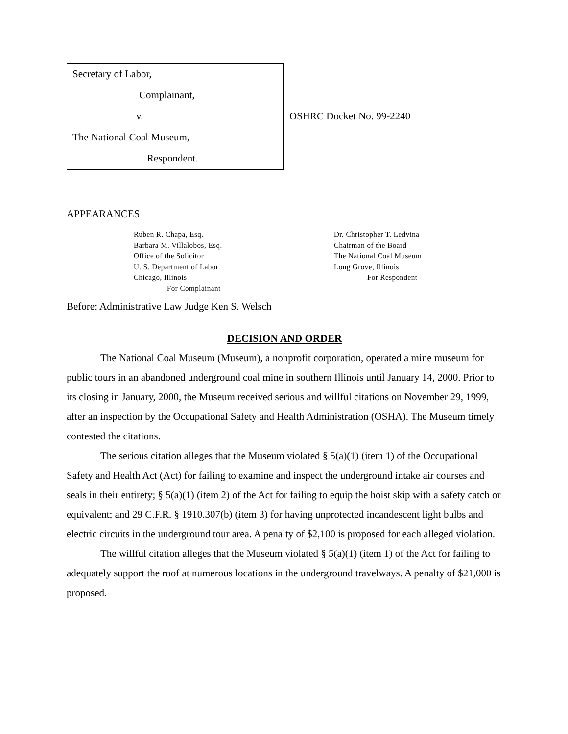Secretary of Labor,
Complainant,
v.
The National Coal Museum,
Respondent.
OSHRC Docket No. 99-2240
APPEARANCES
Ruben R. Chapa, Esq.
Barbara M. Villalobos, Esq.
Office of the Solicitor
U. S. Department of Labor
Chicago, Illinois
For Complainant
Dr. Christopher T. Ledvina
Chairman of the Board
The National Coal Museum
Long Grove, Illinois
For Respondent
Before: Administrative Law Judge Ken S. Welsch
DECISION AND ORDER
The National Coal Museum (Museum), a nonprofit corporation, operated a mine museum for public tours in an abandoned underground coal mine in southern Illinois until January 14, 2000. Prior to its closing in January, 2000, the Museum received serious and willful citations on November 29, 1999, after an inspection by the Occupational Safety and Health Administration (OSHA). The Museum timely contested the citations.
The serious citation alleges that the Museum violated § 5(a)(1) (item 1) of the Occupational Safety and Health Act (Act) for failing to examine and inspect the underground intake air courses and seals in their entirety; § 5(a)(1) (item 2) of the Act for failing to equip the hoist skip with a safety catch or equivalent; and 29 C.F.R. § 1910.307(b) (item 3) for having unprotected incandescent light bulbs and electric circuits in the underground tour area. A penalty of $2,100 is proposed for each alleged violation.
The willful citation alleges that the Museum violated § 5(a)(1) (item 1) of the Act for failing to adequately support the roof at numerous locations in the underground travelways. A penalty of $21,000 is proposed.